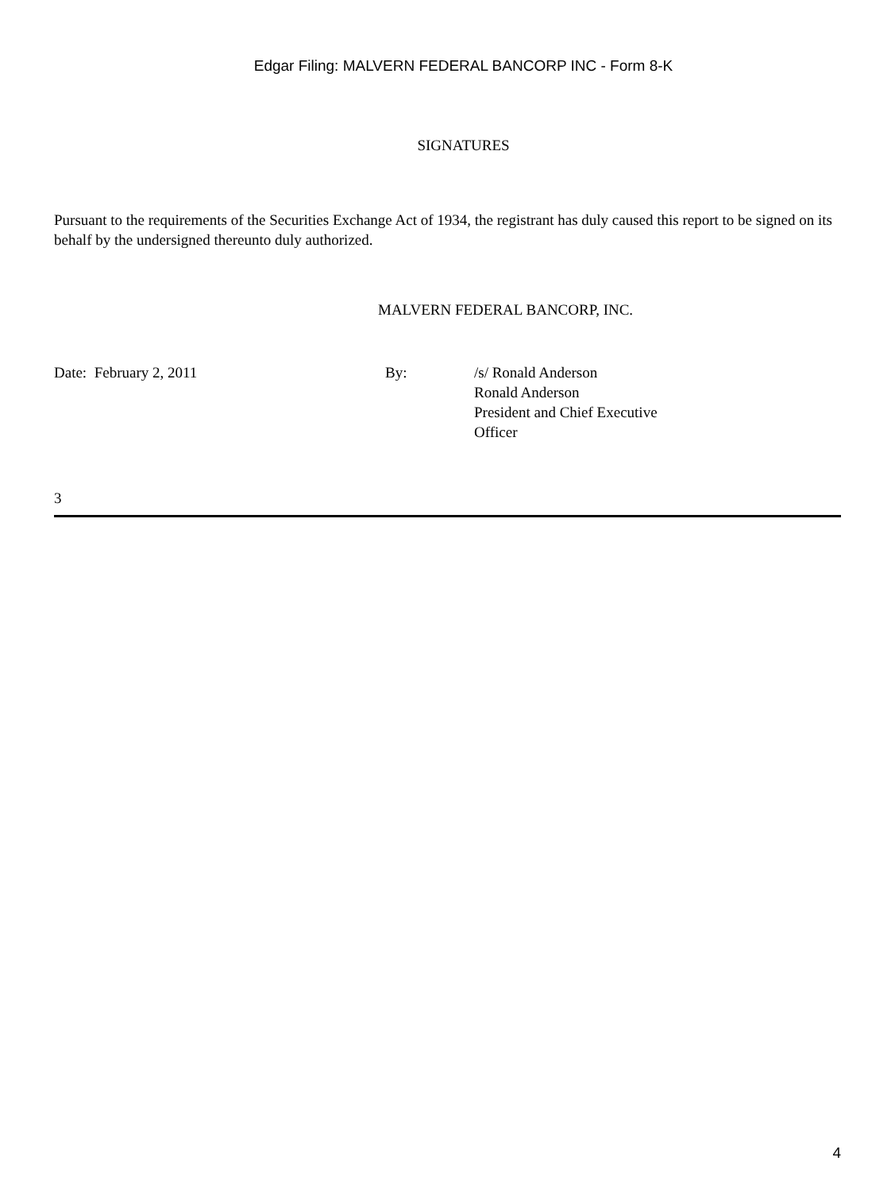Edgar Filing: MALVERN FEDERAL BANCORP INC - Form 8-K
SIGNATURES
Pursuant to the requirements of the Securities Exchange Act of 1934, the registrant has duly caused this report to be signed on its behalf by the undersigned thereunto duly authorized.
MALVERN FEDERAL BANCORP, INC.
Date: February 2, 2011 By: /s/ Ronald Anderson
Ronald Anderson
President and Chief Executive
Officer
3
4